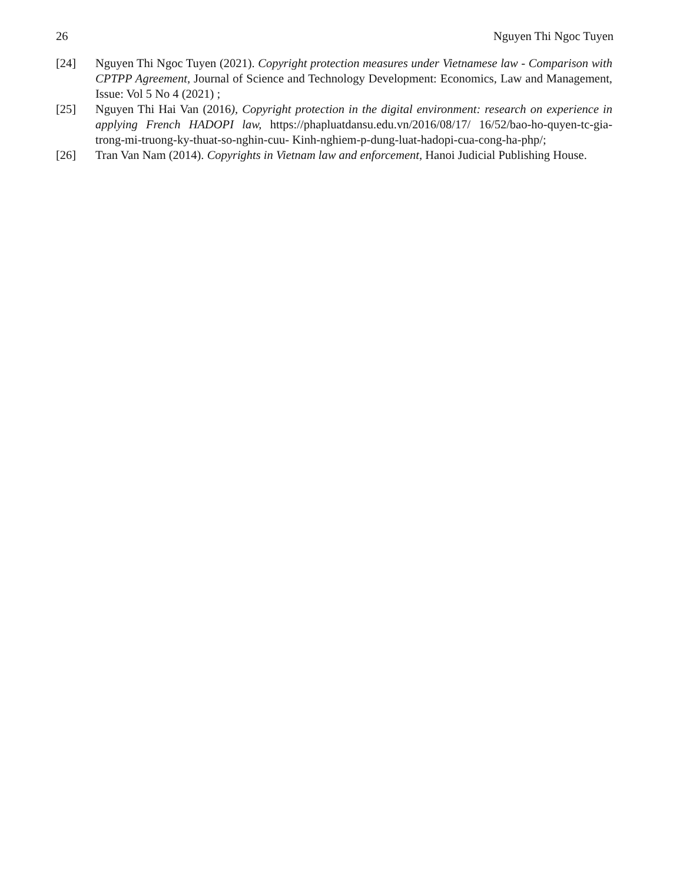26 Nguyen Thi Ngoc Tuyen
[24] Nguyen Thi Ngoc Tuyen (2021). Copyright protection measures under Vietnamese law - Comparison with CPTPP Agreement, Journal of Science and Technology Development: Economics, Law and Management, Issue: Vol 5 No 4 (2021) ;
[25] Nguyen Thi Hai Van (2016), Copyright protection in the digital environment: research on experience in applying French HADOPI law, https://phapluatdansu.edu.vn/2016/08/17/ 16/52/bao-ho-quyen-tc-gia-trong-mi-truong-ky-thuat-so-nghin-cuu- Kinh-nghiem-p-dung-luat-hadopi-cua-cong-ha-php/;
[26] Tran Van Nam (2014). Copyrights in Vietnam law and enforcement, Hanoi Judicial Publishing House.